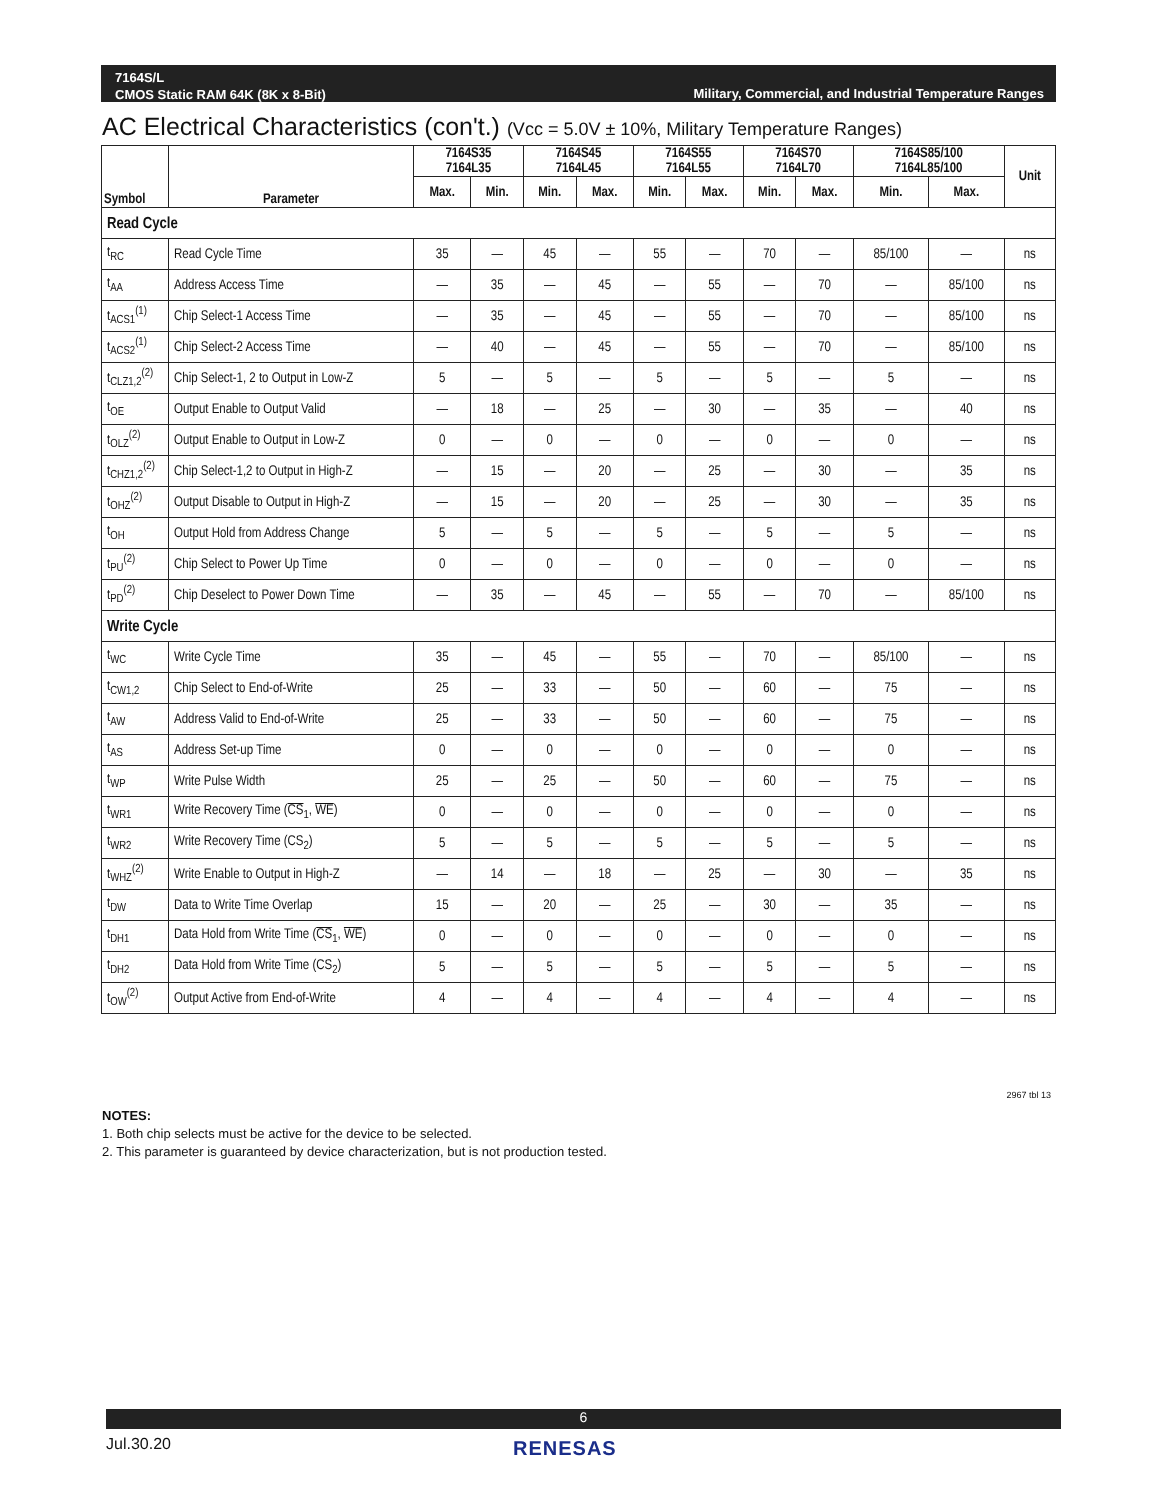7164S/L
CMOS Static RAM 64K (8K x 8-Bit)
Military, Commercial, and Industrial Temperature Ranges
AC Electrical Characteristics (con't.) (Vcc = 5.0V ± 10%, Military Temperature Ranges)
| Symbol | Parameter | 7164S35 7164L35 | | 7164S45 7164L45 | | 7164S55 7164L55 | | 7164S70 7164L70 | | 7164S85/100 7164L85/100 | | Unit |
| --- | --- | --- | --- | --- | --- | --- | --- | --- | --- | --- | --- | --- |
| | | Max. | Min. | Min. | Max. | Min. | Max. | Min. | Max. | Min. | Max. | |
| Read Cycle | | | | | | | | | | | | |
| t<sub>RC</sub> | Read Cycle Time | 35 | — | 45 | — | 55 | — | 70 | — | 85/100 | — | ns |
| t<sub>AA</sub> | Address Access Time | — | 35 | — | 45 | — | 55 | — | 70 | — | 85/100 | ns |
| t<sub>ACS1</sub><sup>(1)</sup> | Chip Select-1 Access Time | — | 35 | — | 45 | — | 55 | — | 70 | — | 85/100 | ns |
| t<sub>ACS2</sub><sup>(1)</sup> | Chip Select-2 Access Time | — | 40 | — | 45 | — | 55 | — | 70 | — | 85/100 | ns |
| t<sub>CLZ1,2</sub><sup>(2)</sup> | Chip Select-1, 2 to Output in Low-Z | 5 | — | 5 | — | 5 | — | 5 | — | 5 | — | ns |
| t<sub>OE</sub> | Output Enable to Output Valid | — | 18 | — | 25 | — | 30 | — | 35 | — | 40 | ns |
| t<sub>OLZ</sub><sup>(2)</sup> | Output Enable to Output in Low-Z | 0 | — | 0 | — | 0 | — | 0 | — | 0 | — | ns |
| t<sub>CHZ1,2</sub><sup>(2)</sup> | Chip Select-1,2 to Output in High-Z | — | 15 | — | 20 | — | 25 | — | 30 | — | 35 | ns |
| t<sub>OHZ</sub><sup>(2)</sup> | Output Disable to Output in High-Z | — | 15 | — | 20 | — | 25 | — | 30 | — | 35 | ns |
| t<sub>OH</sub> | Output Hold from Address Change | 5 | — | 5 | — | 5 | — | 5 | — | 5 | — | ns |
| t<sub>PU</sub><sup>(2)</sup> | Chip Select to Power Up Time | 0 | — | 0 | — | 0 | — | 0 | — | 0 | — | ns |
| t<sub>PD</sub><sup>(2)</sup> | Chip Deselect to Power Down Time | — | 35 | — | 45 | — | 55 | — | 70 | — | 85/100 | ns |
| Write Cycle | | | | | | | | | | | | |
| t<sub>WC</sub> | Write Cycle Time | 35 | — | 45 | — | 55 | — | 70 | — | 85/100 | — | ns |
| t<sub>CW1,2</sub> | Chip Select to End-of-Write | 25 | — | 33 | — | 50 | — | 60 | — | 75 | — | ns |
| t<sub>AW</sub> | Address Valid to End-of-Write | 25 | — | 33 | — | 50 | — | 60 | — | 75 | — | ns |
| t<sub>AS</sub> | Address Set-up Time | 0 | — | 0 | — | 0 | — | 0 | — | 0 | — | ns |
| t<sub>WP</sub> | Write Pulse Width | 25 | — | 25 | — | 50 | — | 60 | — | 75 | — | ns |
| t<sub>WR1</sub> | Write Recovery Time ( CS<sub>1</sub>, WE ) | 0 | — | 0 | — | 0 | — | 0 | — | 0 | — | ns |
| t<sub>WR2</sub> | Write Recovery Time (CS<sub>2</sub>) | 5 | — | 5 | — | 5 | — | 5 | — | 5 | — | ns |
| t<sub>WHZ</sub><sup>(2)</sup> | Write Enable to Output in High-Z | — | 14 | — | 18 | — | 25 | — | 30 | — | 35 | ns |
| t<sub>DW</sub> | Data to Write Time Overlap | 15 | — | 20 | — | 25 | — | 30 | — | 35 | — | ns |
| t<sub>DH1</sub> | Data Hold from Write Time ( CS<sub>1</sub>, WE ) | 0 | — | 0 | — | 0 | — | 0 | — | 0 | — | ns |
| t<sub>DH2</sub> | Data Hold from Write Time (CS<sub>2</sub>) | 5 | — | 5 | — | 5 | — | 5 | — | 5 | — | ns |
| t<sub>OW</sub><sup>(2)</sup> | Output Active from End-of-Write | 4 | — | 4 | — | 4 | — | 4 | — | 4 | — | ns |
2967 tbl 13
NOTES:
1. Both chip selects must be active for the device to be selected.
2. This parameter is guaranteed by device characterization, but is not production tested.
6
Jul.30.20 RENESAS